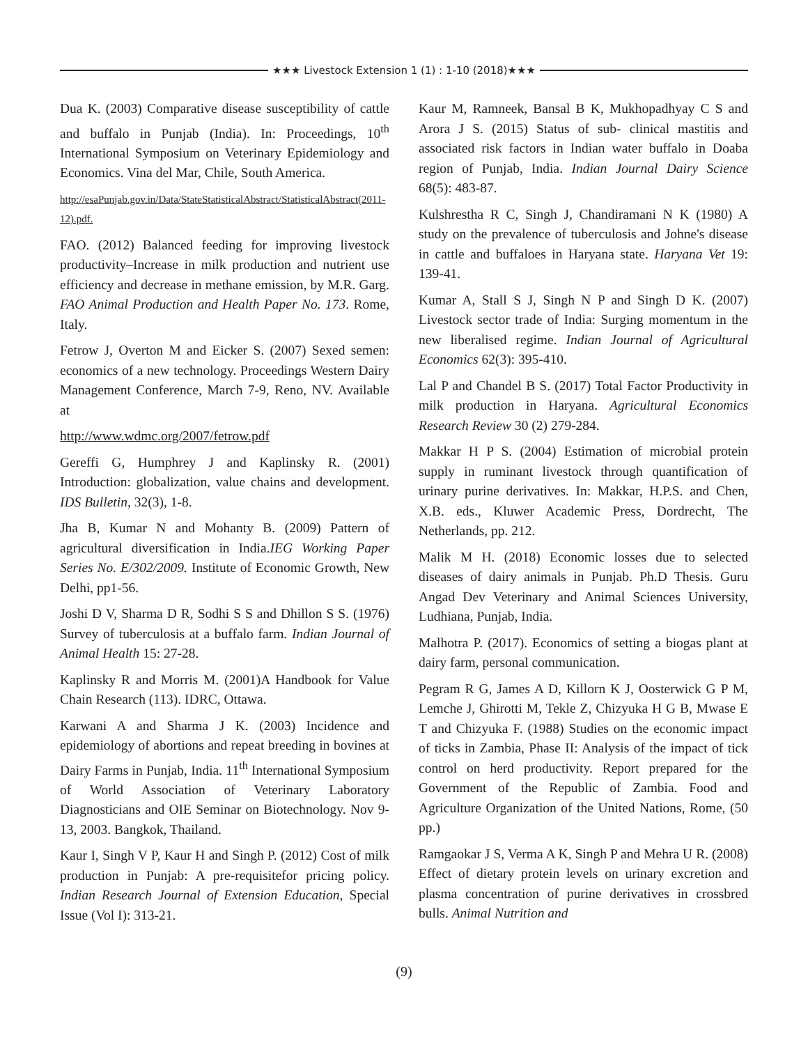★★★ Livestock Extension 1 (1) : 1-10 (2018)★★★
Dua K. (2003) Comparative disease susceptibility of cattle and buffalo in Punjab (India). In: Proceedings, 10<sup>th</sup> International Symposium on Veterinary Epidemiology and Economics. Vina del Mar, Chile, South America.
http://esaPunjab.gov.in/Data/StateStatisticalAbstract/StatisticalAbstract(2011-12).pdf.
FAO. (2012) Balanced feeding for improving livestock productivity–Increase in milk production and nutrient use efficiency and decrease in methane emission, by M.R. Garg. FAO Animal Production and Health Paper No. 173. Rome, Italy.
Fetrow J, Overton M and Eicker S. (2007) Sexed semen: economics of a new technology. Proceedings Western Dairy Management Conference, March 7-9, Reno, NV. Available at
http://www.wdmc.org/2007/fetrow.pdf
Gereffi G, Humphrey J and Kaplinsky R. (2001) Introduction: globalization, value chains and development. IDS Bulletin, 32(3), 1-8.
Jha B, Kumar N and Mohanty B. (2009) Pattern of agricultural diversification in India.IEG Working Paper Series No. E/302/2009. Institute of Economic Growth, New Delhi, pp1-56.
Joshi D V, Sharma D R, Sodhi S S and Dhillon S S. (1976) Survey of tuberculosis at a buffalo farm. Indian Journal of Animal Health 15: 27-28.
Kaplinsky R and Morris M. (2001)A Handbook for Value Chain Research (113). IDRC, Ottawa.
Karwani A and Sharma J K. (2003) Incidence and epidemiology of abortions and repeat breeding in bovines at Dairy Farms in Punjab, India. 11<sup>th</sup> International Symposium of World Association of Veterinary Laboratory Diagnosticians and OIE Seminar on Biotechnology. Nov 9-13, 2003. Bangkok, Thailand.
Kaur I, Singh V P, Kaur H and Singh P. (2012) Cost of milk production in Punjab: A pre-requisitefor pricing policy. Indian Research Journal of Extension Education, Special Issue (Vol I): 313-21.
Kaur M, Ramneek, Bansal B K, Mukhopadhyay C S and Arora J S. (2015) Status of sub- clinical mastitis and associated risk factors in Indian water buffalo in Doaba region of Punjab, India. Indian Journal Dairy Science 68(5): 483-87.
Kulshrestha R C, Singh J, Chandiramani N K (1980) A study on the prevalence of tuberculosis and Johne's disease in cattle and buffaloes in Haryana state. Haryana Vet 19: 139-41.
Kumar A, Stall S J, Singh N P and Singh D K. (2007) Livestock sector trade of India: Surging momentum in the new liberalised regime. Indian Journal of Agricultural Economics 62(3): 395-410.
Lal P and Chandel B S. (2017) Total Factor Productivity in milk production in Haryana. Agricultural Economics Research Review 30 (2) 279-284.
Makkar H P S. (2004) Estimation of microbial protein supply in ruminant livestock through quantification of urinary purine derivatives. In: Makkar, H.P.S. and Chen, X.B. eds., Kluwer Academic Press, Dordrecht, The Netherlands, pp. 212.
Malik M H. (2018) Economic losses due to selected diseases of dairy animals in Punjab. Ph.D Thesis. Guru Angad Dev Veterinary and Animal Sciences University, Ludhiana, Punjab, India.
Malhotra P. (2017). Economics of setting a biogas plant at dairy farm, personal communication.
Pegram R G, James A D, Killorn K J, Oosterwick G P M, Lemche J, Ghirotti M, Tekle Z, Chizyuka H G B, Mwase E T and Chizyuka F. (1988) Studies on the economic impact of ticks in Zambia, Phase II: Analysis of the impact of tick control on herd productivity. Report prepared for the Government of the Republic of Zambia. Food and Agriculture Organization of the United Nations, Rome, (50 pp.)
Ramgaokar J S, Verma A K, Singh P and Mehra U R. (2008) Effect of dietary protein levels on urinary excretion and plasma concentration of purine derivatives in crossbred bulls. Animal Nutrition and
(9)